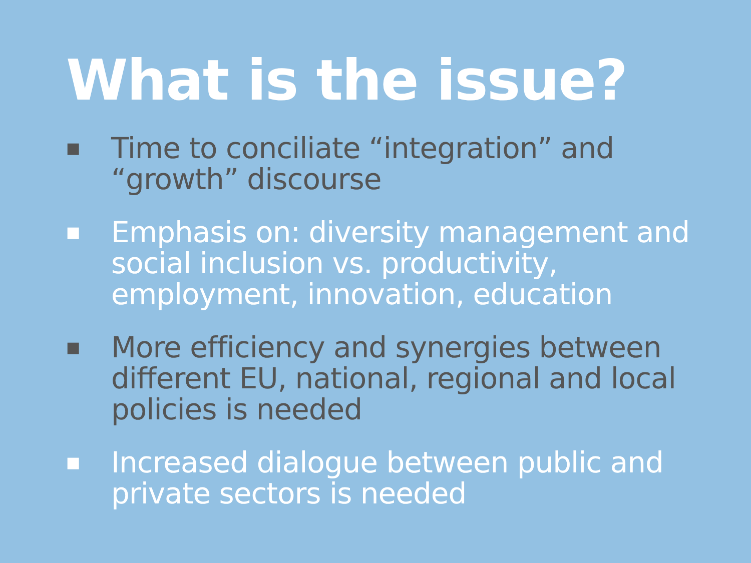What is the issue?
■ Time to conciliate “integration” and “growth” discourse
■ Emphasis on: diversity management and social inclusion vs. productivity, employment, innovation, education
■ More efficiency and synergies between different EU, national, regional and local policies is needed
■ Increased dialogue between public and private sectors is needed